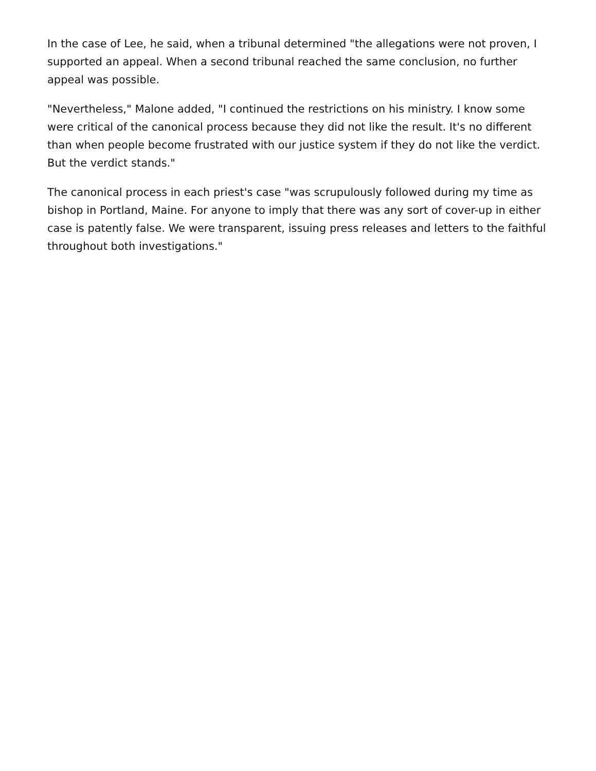In the case of Lee, he said, when a tribunal determined "the allegations were not proven, I supported an appeal. When a second tribunal reached the same conclusion, no further appeal was possible.
"Nevertheless," Malone added, "I continued the restrictions on his ministry. I know some were critical of the canonical process because they did not like the result. It's no different than when people become frustrated with our justice system if they do not like the verdict. But the verdict stands."
The canonical process in each priest's case "was scrupulously followed during my time as bishop in Portland, Maine. For anyone to imply that there was any sort of cover-up in either case is patently false. We were transparent, issuing press releases and letters to the faithful throughout both investigations."